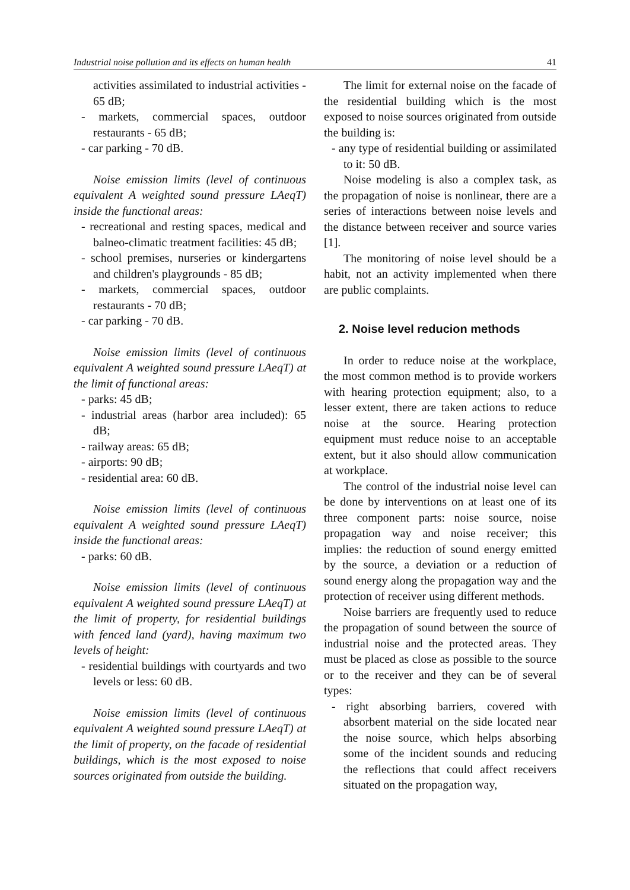Industrial noise pollution and its effects on human health 41
activities assimilated to industrial activities - 65 dB;
- markets, commercial spaces, outdoor restaurants - 65 dB;
- car parking - 70 dB.
Noise emission limits (level of continuous equivalent A weighted sound pressure LAeqT) inside the functional areas:
- recreational and resting spaces, medical and balneo-climatic treatment facilities: 45 dB;
- school premises, nurseries or kindergartens and children's playgrounds - 85 dB;
- markets, commercial spaces, outdoor restaurants - 70 dB;
- car parking - 70 dB.
Noise emission limits (level of continuous equivalent A weighted sound pressure LAeqT) at the limit of functional areas:
- parks: 45 dB;
- industrial areas (harbor area included): 65 dB;
- railway areas: 65 dB;
- airports: 90 dB;
- residential area: 60 dB.
Noise emission limits (level of continuous equivalent A weighted sound pressure LAeqT) inside the functional areas:
- parks: 60 dB.
Noise emission limits (level of continuous equivalent A weighted sound pressure LAeqT) at the limit of property, for residential buildings with fenced land (yard), having maximum two levels of height:
- residential buildings with courtyards and two levels or less: 60 dB.
Noise emission limits (level of continuous equivalent A weighted sound pressure LAeqT) at the limit of property, on the facade of residential buildings, which is the most exposed to noise sources originated from outside the building.
The limit for external noise on the facade of the residential building which is the most exposed to noise sources originated from outside the building is:
- any type of residential building or assimilated to it: 50 dB.
Noise modeling is also a complex task, as the propagation of noise is nonlinear, there are a series of interactions between noise levels and the distance between receiver and source varies [1].
The monitoring of noise level should be a habit, not an activity implemented when there are public complaints.
2. Noise level reducion methods
In order to reduce noise at the workplace, the most common method is to provide workers with hearing protection equipment; also, to a lesser extent, there are taken actions to reduce noise at the source. Hearing protection equipment must reduce noise to an acceptable extent, but it also should allow communication at workplace.
The control of the industrial noise level can be done by interventions on at least one of its three component parts: noise source, noise propagation way and noise receiver; this implies: the reduction of sound energy emitted by the source, a deviation or a reduction of sound energy along the propagation way and the protection of receiver using different methods.
Noise barriers are frequently used to reduce the propagation of sound between the source of industrial noise and the protected areas. They must be placed as close as possible to the source or to the receiver and they can be of several types:
- right absorbing barriers, covered with absorbent material on the side located near the noise source, which helps absorbing some of the incident sounds and reducing the reflections that could affect receivers situated on the propagation way,